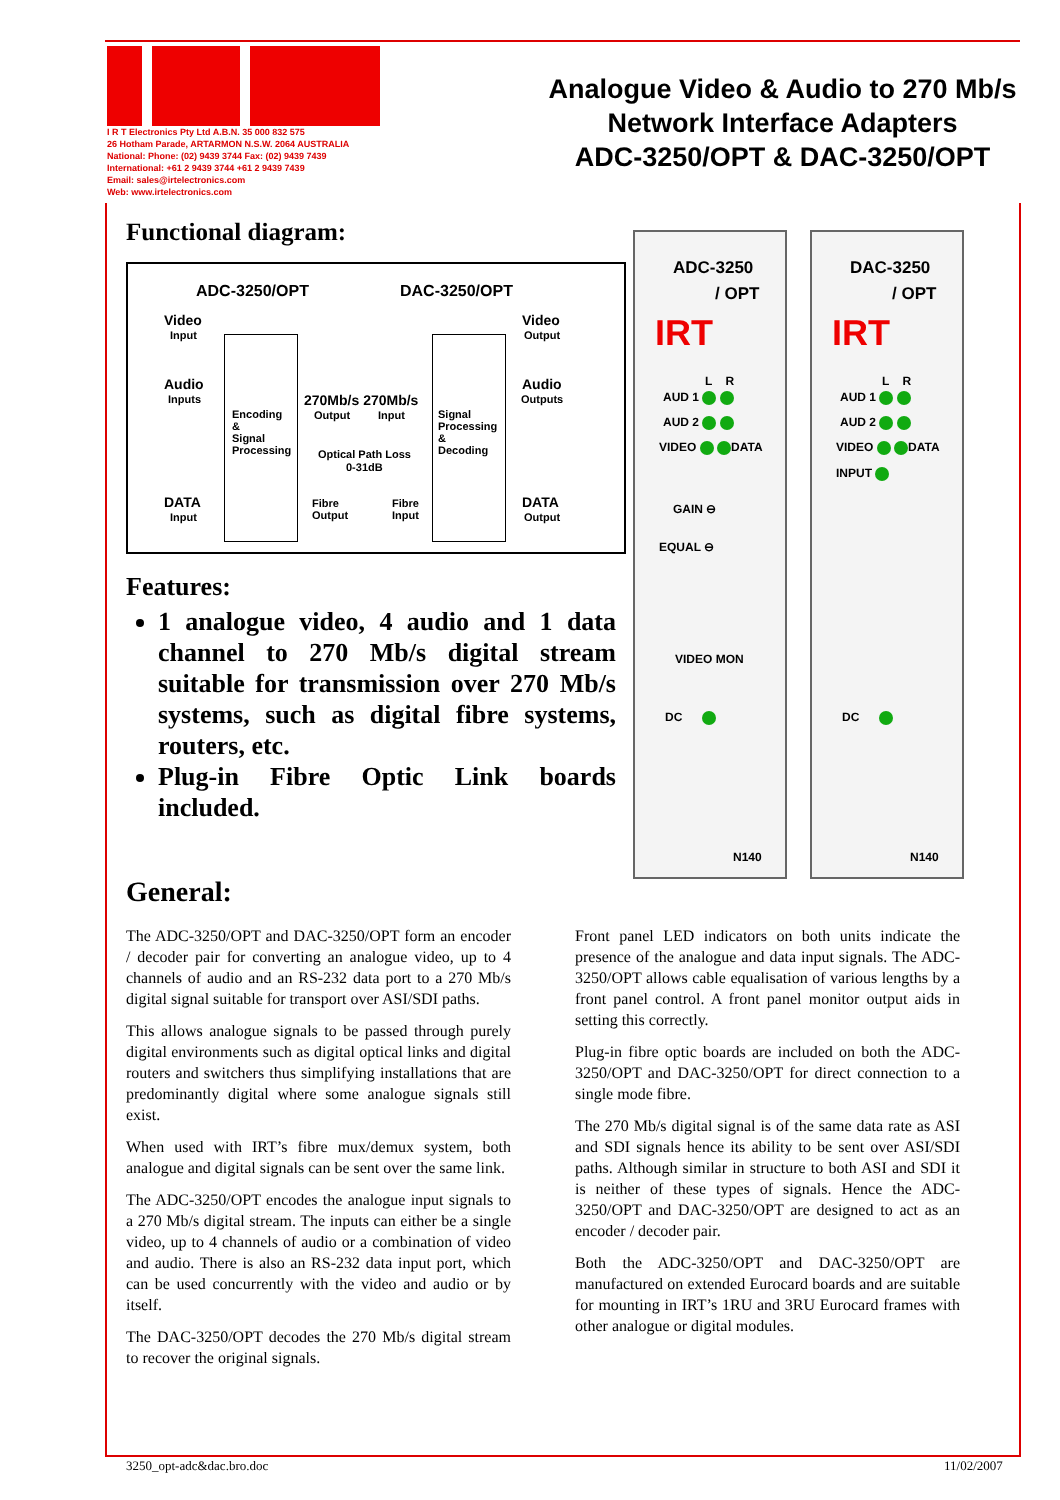I R T Electronics Pty Ltd A.B.N. 35 000 832 575
26 Hotham Parade, ARTARMON N.S.W. 2064 AUSTRALIA
National: Phone: (02) 9439 3744 Fax: (02) 9439 7439
International: +61 2 9439 3744 +61 2 9439 7439
Email: sales@irtelectronics.com
Web: www.irtelectronics.com
Analogue Video & Audio to 270 Mb/s
Network Interface Adapters
ADC-3250/OPT & DAC-3250/OPT
Functional diagram:
ADC-3250/OPT DAC-3250/OPT
Video
Input
Video
Output
Audio
Inputs
Audio
Outputs
Encoding
&
Signal
Processing
270Mb/s 270Mb/s
Output Input Signal
Processing
&
Decoding Optical Path Loss
0-31dB
DATA
Input
Fibre
Output
Fibre
Input
DATA
Output
Features:
1 analogue video, 4 audio and 1 data channel to 270 Mb/s digital stream suitable for transmission over 270 Mb/s systems, such as digital fibre systems, routers, etc.
Plug-in Fibre Optic Link boards included.
ADC-3250
/ OPT
IRT
L R
AUD 1
AUD 2
VIDEO DATA
GAIN ⊖
EQUAL ⊖
VIDEO MON
DC
N140
DAC-3250
/ OPT
IRT
L R
AUD 1
AUD 2
VIDEO DATA
INPUT
DC
N140
General:
The ADC-3250/OPT and DAC-3250/OPT form an encoder / decoder pair for converting an analogue video, up to 4 channels of audio and an RS-232 data port to a 270 Mb/s digital signal suitable for transport over ASI/SDI paths.
This allows analogue signals to be passed through purely digital environments such as digital optical links and digital routers and switchers thus simplifying installations that are predominantly digital where some analogue signals still exist.
When used with IRT’s fibre mux/demux system, both analogue and digital signals can be sent over the same link.
The ADC-3250/OPT encodes the analogue input signals to a 270 Mb/s digital stream. The inputs can either be a single video, up to 4 channels of audio or a combination of video and audio. There is also an RS-232 data input port, which can be used concurrently with the video and audio or by itself.
The DAC-3250/OPT decodes the 270 Mb/s digital stream to recover the original signals.
Front panel LED indicators on both units indicate the presence of the analogue and data input signals. The ADC-3250/OPT allows cable equalisation of various lengths by a front panel control. A front panel monitor output aids in setting this correctly.
Plug-in fibre optic boards are included on both the ADC-3250/OPT and DAC-3250/OPT for direct connection to a single mode fibre.
The 270 Mb/s digital signal is of the same data rate as ASI and SDI signals hence its ability to be sent over ASI/SDI paths. Although similar in structure to both ASI and SDI it is neither of these types of signals. Hence the ADC-3250/OPT and DAC-3250/OPT are designed to act as an encoder / decoder pair.
Both the ADC-3250/OPT and DAC-3250/OPT are manufactured on extended Eurocard boards and are suitable for mounting in IRT’s 1RU and 3RU Eurocard frames with other analogue or digital modules.
3250_opt-adc&dac.bro.doc 11/02/2007